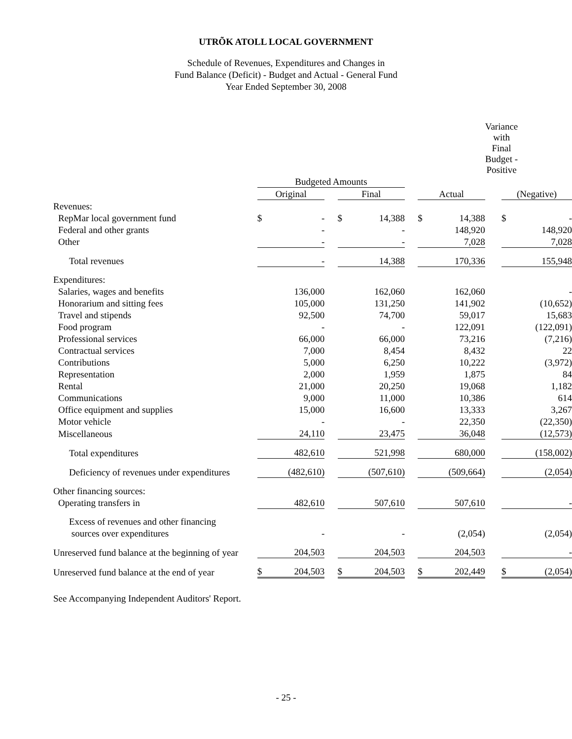UTRÕK ATOLL LOCAL GOVERNMENT
Schedule of Revenues, Expenditures and Changes in
Fund Balance (Deficit) - Budget and Actual - General Fund
Year Ended September 30, 2008
| | | | | | | | | | Variance with Final Budget - Positive | | |
| | Budgeted Amounts | | | | | | | | | | |
| | Original | | | Final | | | Actual | | | (Negative) | |
| Revenues: | | | | | | | | | | | |
| RepMar local government fund | $ | - | | $ | 14,388 | | $ | 14,388 | | $ | - |
| Federal and other grants | | - | | | - | | | 148,920 | | | 148,920 |
| Other | | - | | | - | | | 7,028 | | | 7,028 |
| Total revenues | | - | | | 14,388 | | | 170,336 | | | 155,948 |
| Expenditures: | | | | | | | | | | | |
| Salaries, wages and benefits | | 136,000 | | | 162,060 | | | 162,060 | | | - |
| Honorarium and sitting fees | | 105,000 | | | 131,250 | | | 141,902 | | | (10,652) |
| Travel and stipends | | 92,500 | | | 74,700 | | | 59,017 | | | 15,683 |
| Food program | | - | | | - | | | 122,091 | | | (122,091) |
| Professional services | | 66,000 | | | 66,000 | | | 73,216 | | | (7,216) |
| Contractual services | | 7,000 | | | 8,454 | | | 8,432 | | | 22 |
| Contributions | | 5,000 | | | 6,250 | | | 10,222 | | | (3,972) |
| Representation | | 2,000 | | | 1,959 | | | 1,875 | | | 84 |
| Rental | | 21,000 | | | 20,250 | | | 19,068 | | | 1,182 |
| Communications | | 9,000 | | | 11,000 | | | 10,386 | | | 614 |
| Office equipment and supplies | | 15,000 | | | 16,600 | | | 13,333 | | | 3,267 |
| Motor vehicle | | - | | | - | | | 22,350 | | | (22,350) |
| Miscellaneous | | 24,110 | | | 23,475 | | | 36,048 | | | (12,573) |
| Total expenditures | | 482,610 | | | 521,998 | | | 680,000 | | | (158,002) |
| Deficiency of revenues under expenditures | | (482,610) | | | (507,610) | | | (509,664) | | | (2,054) |
| Other financing sources: | | | | | | | | | | | |
| Operating transfers in | | 482,610 | | | 507,610 | | | 507,610 | | | - |
| Excess of revenues and other financing | | | | | | | | | | | |
| sources over expenditures | | - | | | - | | | (2,054) | | | (2,054) |
| Unreserved fund balance at the beginning of year | | 204,503 | | | 204,503 | | | 204,503 | | | - |
| Unreserved fund balance at the end of year | $ | 204,503 | | $ | 204,503 | | $ | 202,449 | | $ | (2,054) |
See Accompanying Independent Auditors' Report.
- 25 -